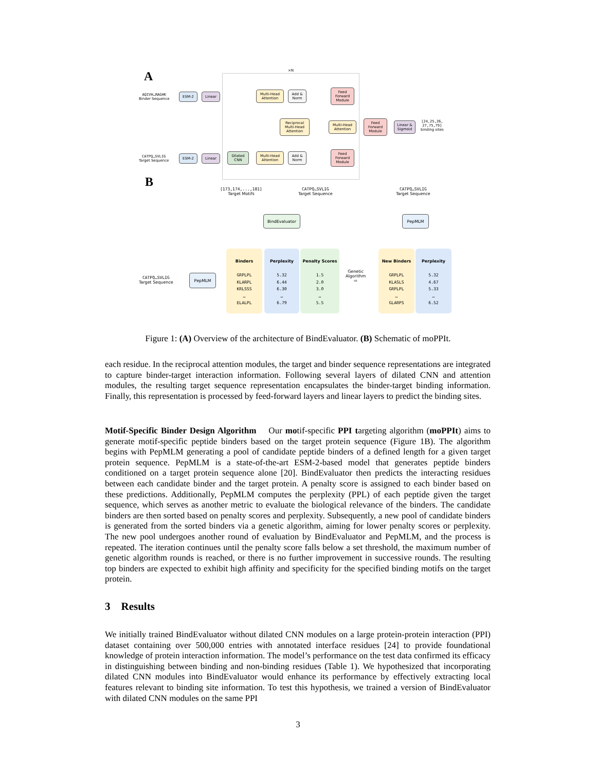A ×N
AQIVH…RAGHK
Binder Sequence
ESM-2 Linear
Multi-Head Attention
Add & Norm
Reciprocal Multi-Head Attention
Feed Forward Module
Multi-Head Attention
Feed Forward Module
Linear & Sigmoid
[24,25,26,
27,75,79]
binding sites
CATPQ…SVLIG
Target Sequence
ESM-2 Linear
Dilated CNN
Multi-Head Attention
Add & Norm
Feed Forward Module
B
[173,174,...,181]
Target Motifs
CATPQ…SVLIG
Target Sequence
CATPQ…SVLIG
Target Sequence
BindEvaluator PepMLM
CATPQ…SVLIG
Target Sequence
PepMLM
Binders
GRPLPL
KLARPL
KRLSSS
…
ELALPL
Perplexity
5.32
6.44
6.30
…
6.79
Penalty Scores
1.5
2.0
3.0
…
5.5
Genetic
Algorithm
⇨
New Binders
GRPLPL
KLASLS
GRPLPL
…
GLARPS
Perplexity
5.32
4.67
5.33
…
6.52
Figure 1: (A) Overview of the architecture of BindEvaluator. (B) Schematic of moPPIt.
each residue. In the reciprocal attention modules, the target and binder sequence representations are integrated to capture binder-target interaction information. Following several layers of dilated CNN and attention modules, the resulting target sequence representation encapsulates the binder-target binding information. Finally, this representation is processed by feed-forward layers and linear layers to predict the binding sites.
Motif-Specific Binder Design Algorithm Our motif-specific PPI targeting algorithm (moPPIt) aims to generate motif-specific peptide binders based on the target protein sequence (Figure 1B). The algorithm begins with PepMLM generating a pool of candidate peptide binders of a defined length for a given target protein sequence. PepMLM is a state-of-the-art ESM-2-based model that generates peptide binders conditioned on a target protein sequence alone [20]. BindEvaluator then predicts the interacting residues between each candidate binder and the target protein. A penalty score is assigned to each binder based on these predictions. Additionally, PepMLM computes the perplexity (PPL) of each peptide given the target sequence, which serves as another metric to evaluate the biological relevance of the binders. The candidate binders are then sorted based on penalty scores and perplexity. Subsequently, a new pool of candidate binders is generated from the sorted binders via a genetic algorithm, aiming for lower penalty scores or perplexity. The new pool undergoes another round of evaluation by BindEvaluator and PepMLM, and the process is repeated. The iteration continues until the penalty score falls below a set threshold, the maximum number of genetic algorithm rounds is reached, or there is no further improvement in successive rounds. The resulting top binders are expected to exhibit high affinity and specificity for the specified binding motifs on the target protein.
3 Results
We initially trained BindEvaluator without dilated CNN modules on a large protein-protein interaction (PPI) dataset containing over 500,000 entries with annotated interface residues [24] to provide foundational knowledge of protein interaction information. The model’s performance on the test data confirmed its efficacy in distinguishing between binding and non-binding residues (Table 1). We hypothesized that incorporating dilated CNN modules into BindEvaluator would enhance its performance by effectively extracting local features relevant to binding site information. To test this hypothesis, we trained a version of BindEvaluator with dilated CNN modules on the same PPI
3